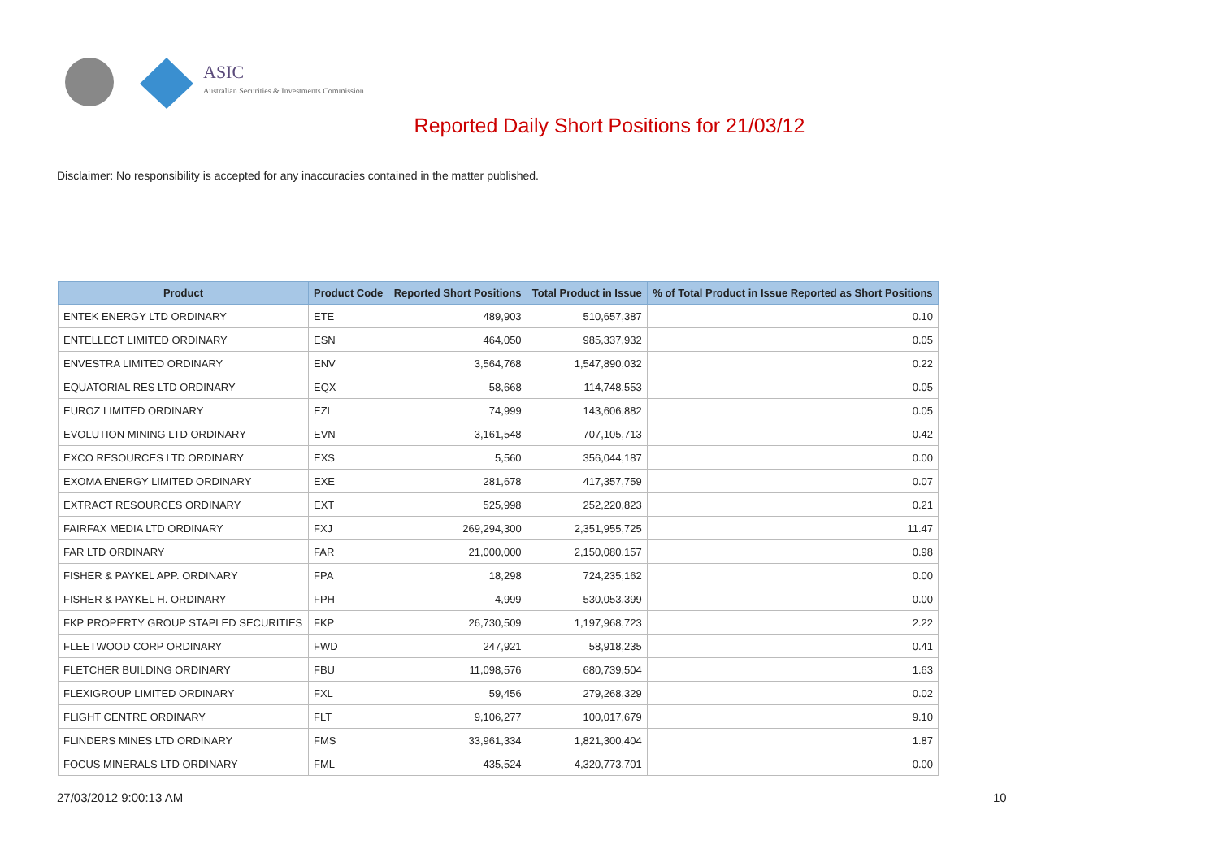ASIC
Australian Securities & Investments Commission
Reported Daily Short Positions for 21/03/12
Disclaimer: No responsibility is accepted for any inaccuracies contained in the matter published.
| Product | Product Code | Reported Short Positions | Total Product in Issue | % of Total Product in Issue Reported as Short Positions |
| --- | --- | --- | --- | --- |
| ENTEK ENERGY LTD ORDINARY | ETE | 489,903 | 510,657,387 | 0.10 |
| ENTELLECT LIMITED ORDINARY | ESN | 464,050 | 985,337,932 | 0.05 |
| ENVESTRA LIMITED ORDINARY | ENV | 3,564,768 | 1,547,890,032 | 0.22 |
| EQUATORIAL RES LTD ORDINARY | EQX | 58,668 | 114,748,553 | 0.05 |
| EUROZ LIMITED ORDINARY | EZL | 74,999 | 143,606,882 | 0.05 |
| EVOLUTION MINING LTD ORDINARY | EVN | 3,161,548 | 707,105,713 | 0.42 |
| EXCO RESOURCES LTD ORDINARY | EXS | 5,560 | 356,044,187 | 0.00 |
| EXOMA ENERGY LIMITED ORDINARY | EXE | 281,678 | 417,357,759 | 0.07 |
| EXTRACT RESOURCES ORDINARY | EXT | 525,998 | 252,220,823 | 0.21 |
| FAIRFAX MEDIA LTD ORDINARY | FXJ | 269,294,300 | 2,351,955,725 | 11.47 |
| FAR LTD ORDINARY | FAR | 21,000,000 | 2,150,080,157 | 0.98 |
| FISHER & PAYKEL APP. ORDINARY | FPA | 18,298 | 724,235,162 | 0.00 |
| FISHER & PAYKEL H. ORDINARY | FPH | 4,999 | 530,053,399 | 0.00 |
| FKP PROPERTY GROUP STAPLED SECURITIES | FKP | 26,730,509 | 1,197,968,723 | 2.22 |
| FLEETWOOD CORP ORDINARY | FWD | 247,921 | 58,918,235 | 0.41 |
| FLETCHER BUILDING ORDINARY | FBU | 11,098,576 | 680,739,504 | 1.63 |
| FLEXIGROUP LIMITED ORDINARY | FXL | 59,456 | 279,268,329 | 0.02 |
| FLIGHT CENTRE ORDINARY | FLT | 9,106,277 | 100,017,679 | 9.10 |
| FLINDERS MINES LTD ORDINARY | FMS | 33,961,334 | 1,821,300,404 | 1.87 |
| FOCUS MINERALS LTD ORDINARY | FML | 435,524 | 4,320,773,701 | 0.00 |
27/03/2012 9:00:13 AM 10